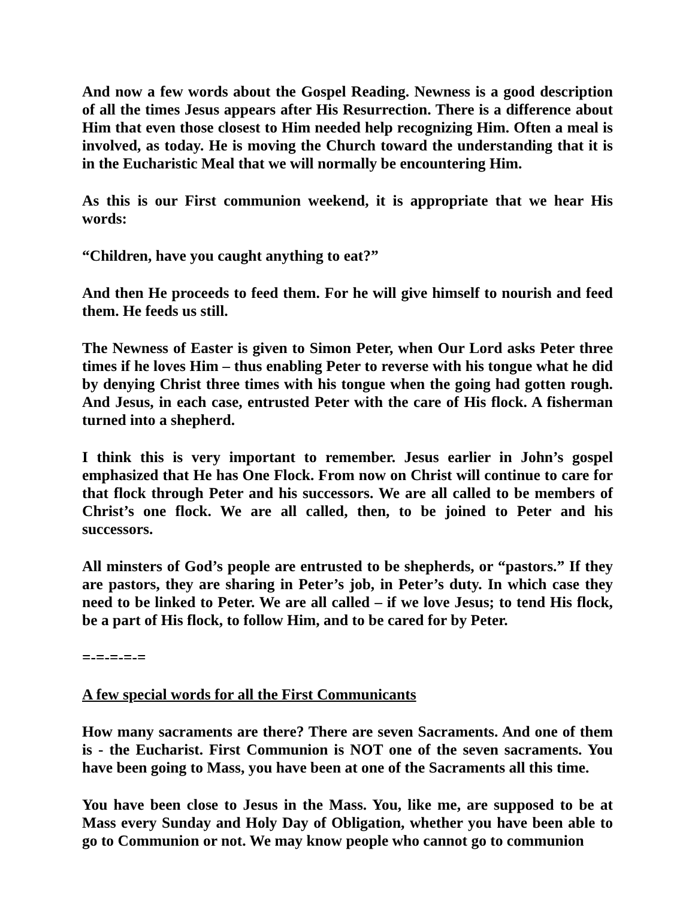And now a few words about the Gospel Reading. Newness is a good description of all the times Jesus appears after His Resurrection. There is a difference about Him that even those closest to Him needed help recognizing Him. Often a meal is involved, as today. He is moving the Church toward the understanding that it is in the Eucharistic Meal that we will normally be encountering Him.
As this is our First communion weekend, it is appropriate that we hear His words:
“Children, have you caught anything to eat?”
And then He proceeds to feed them. For he will give himself to nourish and feed them. He feeds us still.
The Newness of Easter is given to Simon Peter, when Our Lord asks Peter three times if he loves Him – thus enabling Peter to reverse with his tongue what he did by denying Christ three times with his tongue when the going had gotten rough. And Jesus, in each case, entrusted Peter with the care of His flock. A fisherman turned into a shepherd.
I think this is very important to remember. Jesus earlier in John’s gospel emphasized that He has One Flock. From now on Christ will continue to care for that flock through Peter and his successors. We are all called to be members of Christ’s one flock. We are all called, then, to be joined to Peter and his successors.
All minsters of God’s people are entrusted to be shepherds, or “pastors.” If they are pastors, they are sharing in Peter’s job, in Peter’s duty. In which case they need to be linked to Peter. We are all called – if we love Jesus; to tend His flock, be a part of His flock, to follow Him, and to be cared for by Peter.
=-=-=-=-=
A few special words for all the First Communicants
How many sacraments are there? There are seven Sacraments. And one of them is - the Eucharist. First Communion is NOT one of the seven sacraments. You have been going to Mass, you have been at one of the Sacraments all this time.
You have been close to Jesus in the Mass. You, like me, are supposed to be at Mass every Sunday and Holy Day of Obligation, whether you have been able to go to Communion or not. We may know people who cannot go to communion